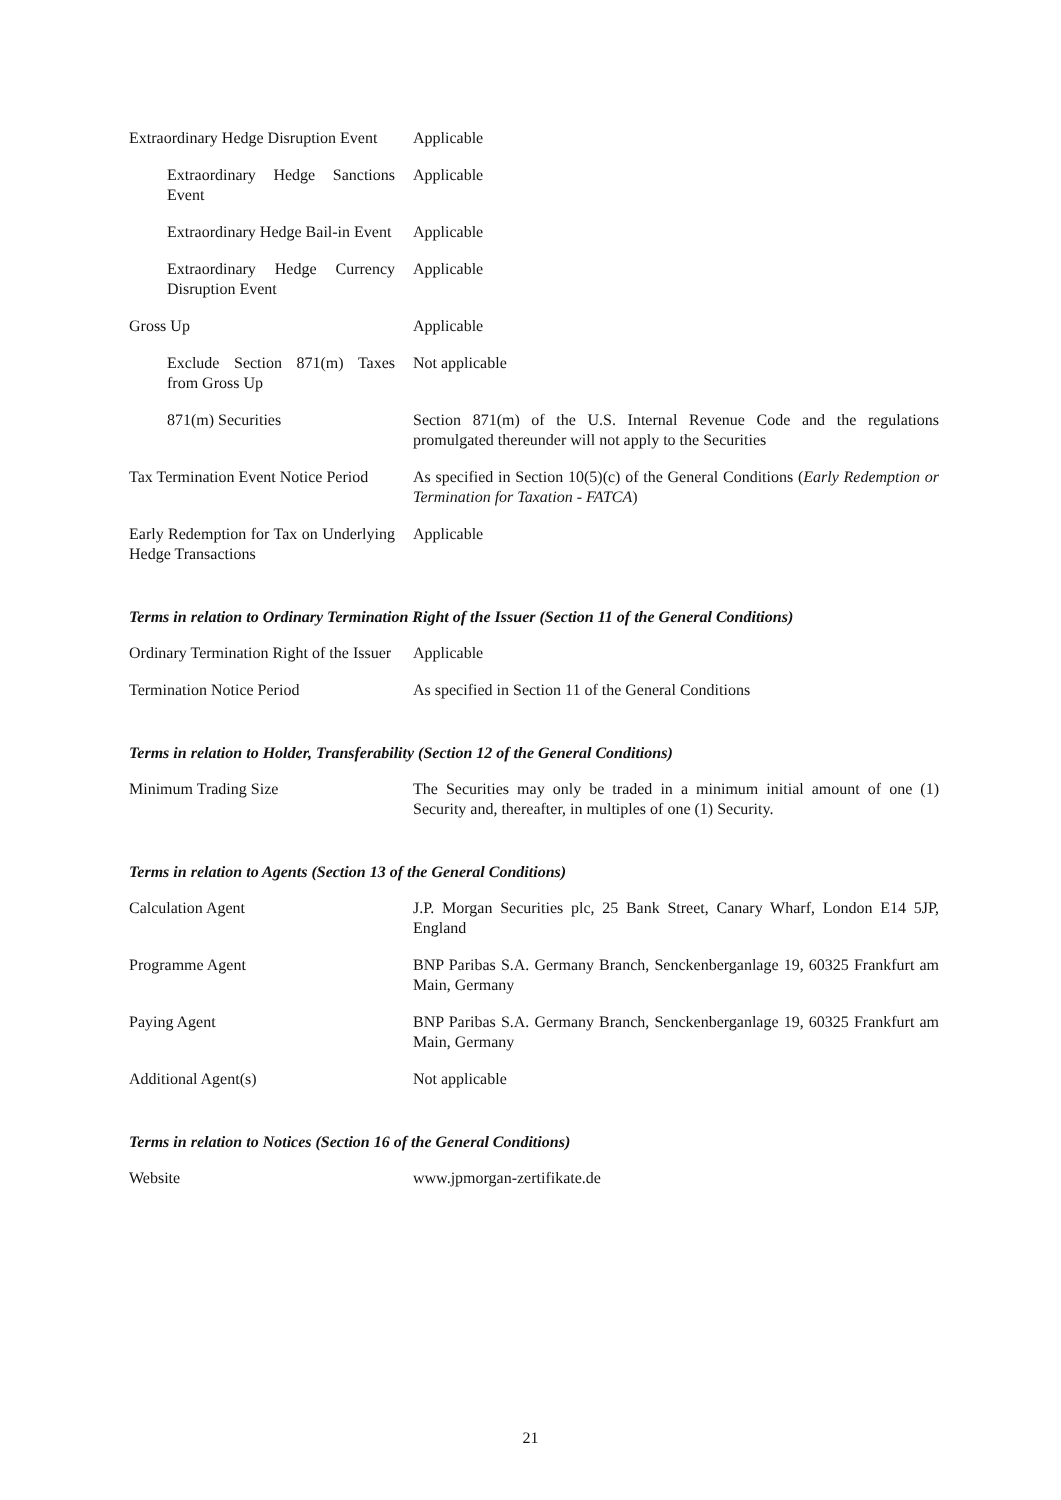| Extraordinary Hedge Disruption Event | Applicable |
| Extraordinary Hedge Sanctions Event | Applicable |
| Extraordinary Hedge Bail-in Event | Applicable |
| Extraordinary Hedge Currency Disruption Event | Applicable |
| Gross Up | Applicable |
| Exclude Section 871(m) Taxes from Gross Up | Not applicable |
| 871(m) Securities | Section 871(m) of the U.S. Internal Revenue Code and the regulations promulgated thereunder will not apply to the Securities |
| Tax Termination Event Notice Period | As specified in Section 10(5)(c) of the General Conditions ( Early Redemption or Termination for Taxation - FATCA ) |
| Early Redemption for Tax on Underlying Hedge Transactions | Applicable |
Terms in relation to Ordinary Termination Right of the Issuer (Section 11 of the General Conditions)
| Ordinary Termination Right of the Issuer | Applicable |
| Termination Notice Period | As specified in Section 11 of the General Conditions |
Terms in relation to Holder, Transferability (Section 12 of the General Conditions)
| Minimum Trading Size | The Securities may only be traded in a minimum initial amount of one (1) Security and, thereafter, in multiples of one (1) Security. |
Terms in relation to Agents (Section 13 of the General Conditions)
| Calculation Agent | J.P. Morgan Securities plc, 25 Bank Street, Canary Wharf, London E14 5JP, England |
| Programme Agent | BNP Paribas S.A. Germany Branch, Senckenberganlage 19, 60325 Frankfurt am Main, Germany |
| Paying Agent | BNP Paribas S.A. Germany Branch, Senckenberganlage 19, 60325 Frankfurt am Main, Germany |
| Additional Agent(s) | Not applicable |
Terms in relation to Notices (Section 16 of the General Conditions)
| Website | www.jpmorgan-zertifikate.de |
21